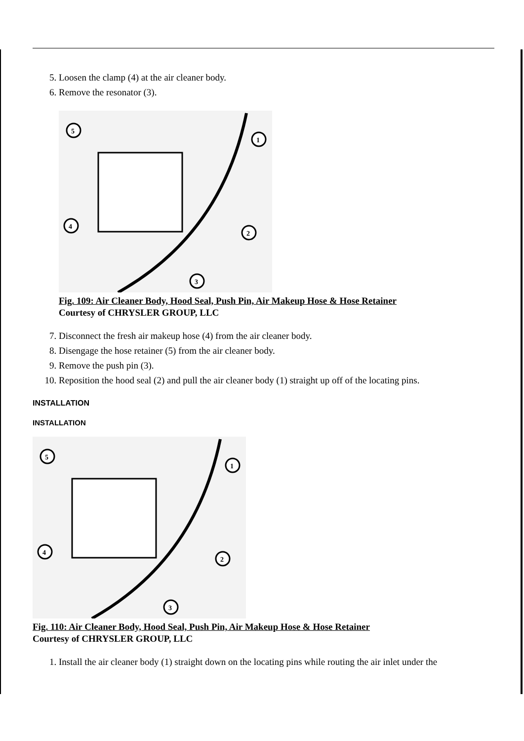5. Loosen the clamp (4) at the air cleaner body.
6. Remove the resonator (3).
5
1
4
2
3
Fig. 109: Air Cleaner Body, Hood Seal, Push Pin, Air Makeup Hose & Hose Retainer
Courtesy of CHRYSLER GROUP, LLC
7. Disconnect the fresh air makeup hose (4) from the air cleaner body.
8. Disengage the hose retainer (5) from the air cleaner body.
9. Remove the push pin (3).
10. Reposition the hood seal (2) and pull the air cleaner body (1) straight up off of the locating pins.
INSTALLATION
INSTALLATION
5
1
4
2
3
Fig. 110: Air Cleaner Body, Hood Seal, Push Pin, Air Makeup Hose & Hose Retainer
Courtesy of CHRYSLER GROUP, LLC
1. Install the air cleaner body (1) straight down on the locating pins while routing the air inlet under the